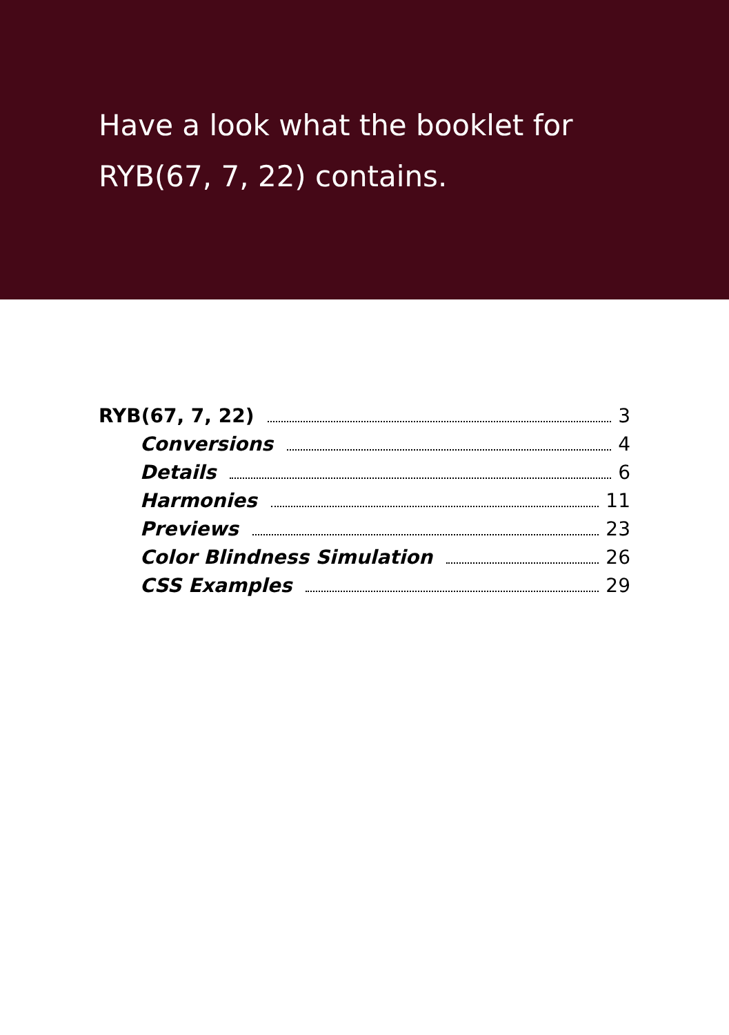Have a look what the booklet for
RYB(67, 7, 22) contains.
RYB(67, 7, 22) 3
Conversions 4
Details 6
Harmonies 11
Previews 23
Color Blindness Simulation 26
CSS Examples 29